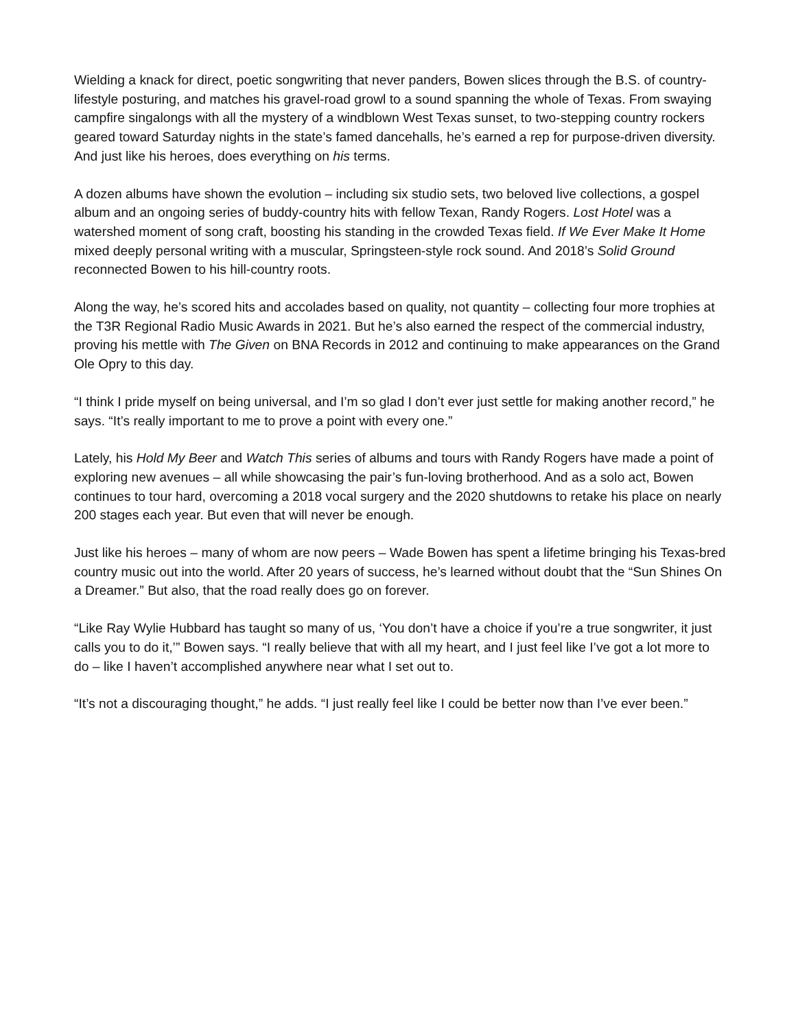Wielding a knack for direct, poetic songwriting that never panders, Bowen slices through the B.S. of country-lifestyle posturing, and matches his gravel-road growl to a sound spanning the whole of Texas. From swaying campfire singalongs with all the mystery of a windblown West Texas sunset, to two-stepping country rockers geared toward Saturday nights in the state’s famed dancehalls, he’s earned a rep for purpose-driven diversity. And just like his heroes, does everything on his terms.
A dozen albums have shown the evolution – including six studio sets, two beloved live collections, a gospel album and an ongoing series of buddy-country hits with fellow Texan, Randy Rogers. Lost Hotel was a watershed moment of song craft, boosting his standing in the crowded Texas field. If We Ever Make It Home mixed deeply personal writing with a muscular, Springsteen-style rock sound. And 2018’s Solid Ground reconnected Bowen to his hill-country roots.
Along the way, he’s scored hits and accolades based on quality, not quantity – collecting four more trophies at the T3R Regional Radio Music Awards in 2021. But he’s also earned the respect of the commercial industry, proving his mettle with The Given on BNA Records in 2012 and continuing to make appearances on the Grand Ole Opry to this day.
“I think I pride myself on being universal, and I’m so glad I don’t ever just settle for making another record,” he says. “It’s really important to me to prove a point with every one.”
Lately, his Hold My Beer and Watch This series of albums and tours with Randy Rogers have made a point of exploring new avenues – all while showcasing the pair’s fun-loving brotherhood. And as a solo act, Bowen continues to tour hard, overcoming a 2018 vocal surgery and the 2020 shutdowns to retake his place on nearly 200 stages each year. But even that will never be enough.
Just like his heroes – many of whom are now peers – Wade Bowen has spent a lifetime bringing his Texas-bred country music out into the world. After 20 years of success, he’s learned without doubt that the “Sun Shines On a Dreamer.” But also, that the road really does go on forever.
“Like Ray Wylie Hubbard has taught so many of us, ‘You don’t have a choice if you’re a true songwriter, it just calls you to do it,’” Bowen says. “I really believe that with all my heart, and I just feel like I’ve got a lot more to do – like I haven’t accomplished anywhere near what I set out to.
“It’s not a discouraging thought,” he adds. “I just really feel like I could be better now than I’ve ever been.”